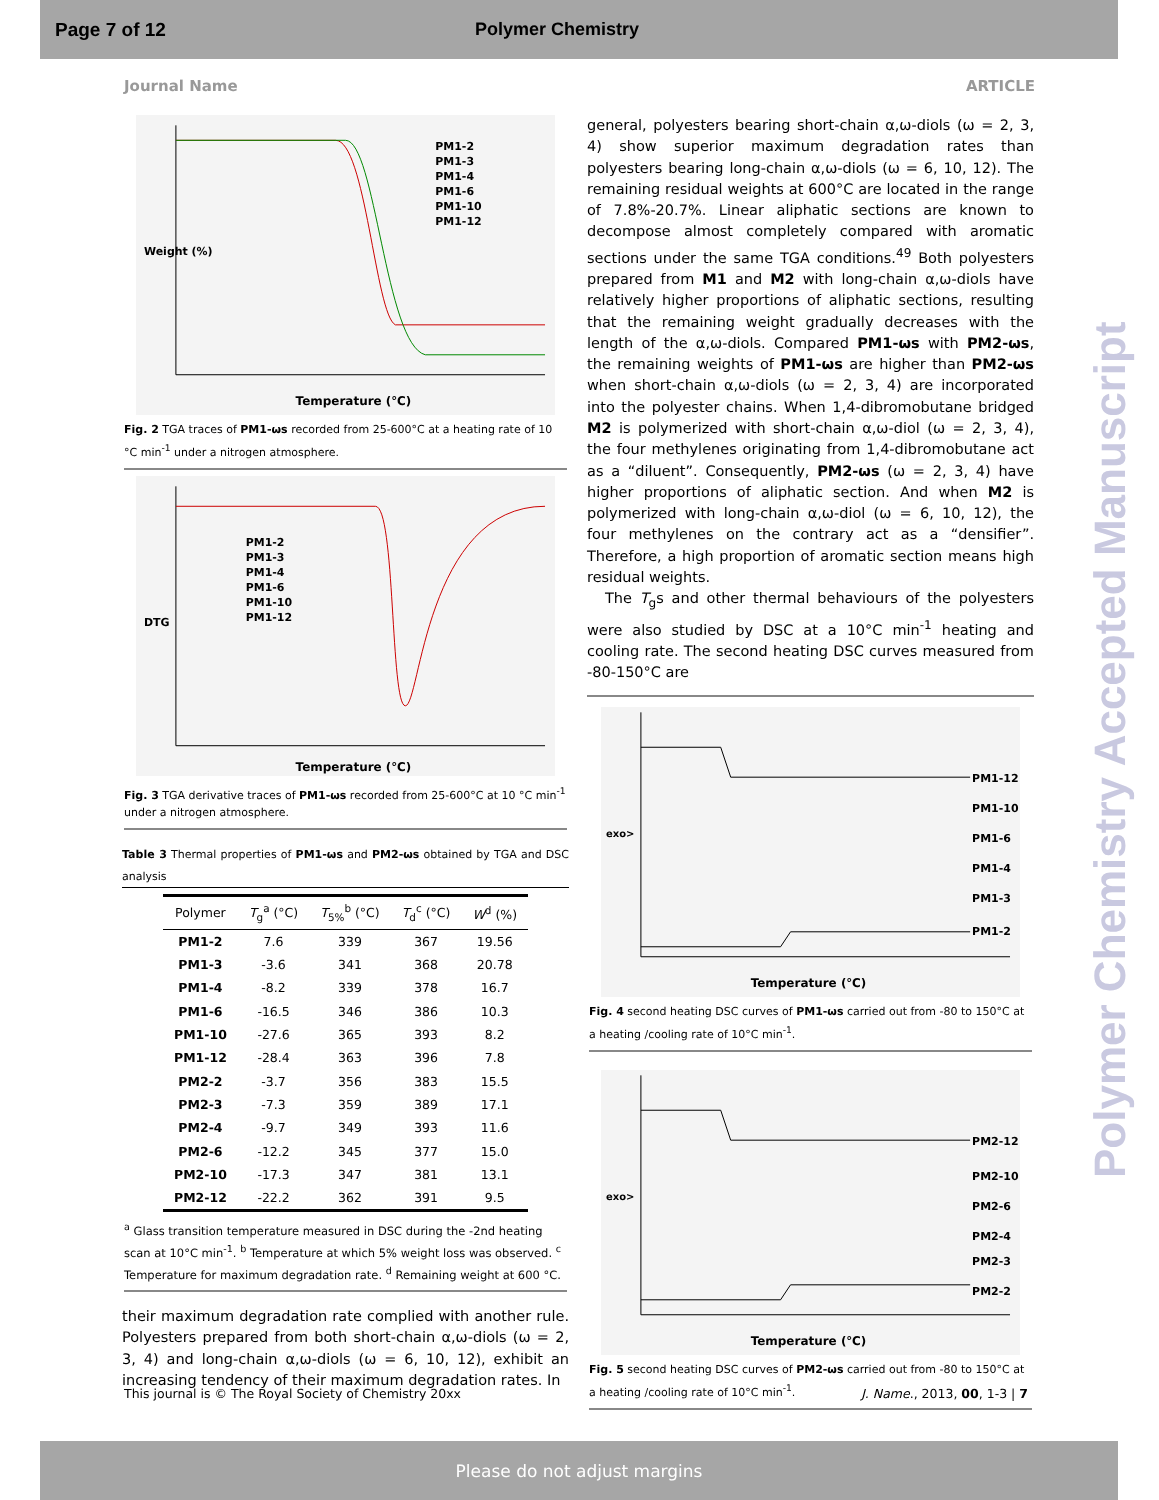Page 7 of 12 Polymer Chemistry
Polymer Chemistry Accepted Manuscript
Journal Name ARTICLE
PM1-2
PM1-3
PM1-4
PM1-6
PM1-10
PM1-12
Weight (%)
Temperature (℃)
Fig. 2 TGA traces of PM1-ωs recorded from 25-600°C at a heating rate of 10 °C min<sup>-1</sup> under a nitrogen atmosphere.
PM1-2
PM1-3
PM1-4
PM1-6
PM1-10
PM1-12
DTG
Temperature (℃)
Fig. 3 TGA derivative traces of PM1-ωs recorded from 25-600°C at 10 °C min<sup>-1</sup> under a nitrogen atmosphere.
Table 3 Thermal properties of PM1-ωs and PM2-ωs obtained by TGA and DSC analysis
| Polymer | T<sub>g</sub><sup>a</sup> (°C) | T<sub>5%</sub><sup>b</sup> (°C) | T<sub>d</sub><sup>c</sup> (°C) | W<sup>d</sup> (%) |
| --- | --- | --- | --- | --- |
| PM1-2 | 7.6 | 339 | 367 | 19.56 |
| PM1-3 | -3.6 | 341 | 368 | 20.78 |
| PM1-4 | -8.2 | 339 | 378 | 16.7 |
| PM1-6 | -16.5 | 346 | 386 | 10.3 |
| PM1-10 | -27.6 | 365 | 393 | 8.2 |
| PM1-12 | -28.4 | 363 | 396 | 7.8 |
| PM2-2 | -3.7 | 356 | 383 | 15.5 |
| PM2-3 | -7.3 | 359 | 389 | 17.1 |
| PM2-4 | -9.7 | 349 | 393 | 11.6 |
| PM2-6 | -12.2 | 345 | 377 | 15.0 |
| PM2-10 | -17.3 | 347 | 381 | 13.1 |
| PM2-12 | -22.2 | 362 | 391 | 9.5 |
<sup>a</sup> Glass transition temperature measured in DSC during the -2nd heating scan at 10°C min<sup>-1</sup>. <sup>b</sup> Temperature at which 5% weight loss was observed. <sup>c</sup> Temperature for maximum degradation rate. <sup>d</sup> Remaining weight at 600 °C.
their maximum degradation rate complied with another rule. Polyesters prepared from both short-chain α,ω-diols (ω = 2, 3, 4) and long-chain α,ω-diols (ω = 6, 10, 12), exhibit an increasing tendency of their maximum degradation rates. In
general, polyesters bearing short-chain α,ω-diols (ω = 2, 3, 4) show superior maximum degradation rates than polyesters bearing long-chain α,ω-diols (ω = 6, 10, 12). The remaining residual weights at 600°C are located in the range of 7.8%-20.7%. Linear aliphatic sections are known to decompose almost completely compared with aromatic sections under the same TGA conditions.<sup>49</sup> Both polyesters prepared from M1 and M2 with long-chain α,ω-diols have relatively higher proportions of aliphatic sections, resulting that the remaining weight gradually decreases with the length of the α,ω-diols. Compared PM1-ωs with PM2-ωs, the remaining weights of PM1-ωs are higher than PM2-ωs when short-chain α,ω-diols (ω = 2, 3, 4) are incorporated into the polyester chains. When 1,4-dibromobutane bridged M2 is polymerized with short-chain α,ω-diol (ω = 2, 3, 4), the four methylenes originating from 1,4-dibromobutane act as a “diluent”. Consequently, PM2-ωs (ω = 2, 3, 4) have higher proportions of aliphatic section. And when M2 is polymerized with long-chain α,ω-diol (ω = 6, 10, 12), the four methylenes on the contrary act as a “densifier”. Therefore, a high proportion of aromatic section means high residual weights.
The T<sub>g</sub>s and other thermal behaviours of the polyesters were also studied by DSC at a 10°C min<sup>-1</sup> heating and cooling rate. The second heating DSC curves measured from -80-150°C are
PM1-12
PM1-10
PM1-6
PM1-4
PM1-3
PM1-2
exo>
Temperature (℃)
Fig. 4 second heating DSC curves of PM1-ωs carried out from -80 to 150°C at a heating /cooling rate of 10°C min<sup>-1</sup>.
PM2-12
PM2-10
PM2-6
PM2-4
PM2-3
PM2-2
exo>
Temperature (℃)
Fig. 5 second heating DSC curves of PM2-ωs carried out from -80 to 150°C at a heating /cooling rate of 10°C min<sup>-1</sup>.
This journal is © The Royal Society of Chemistry 20xx J. Name., 2013, 00, 1-3 | 7
Please do not adjust margins